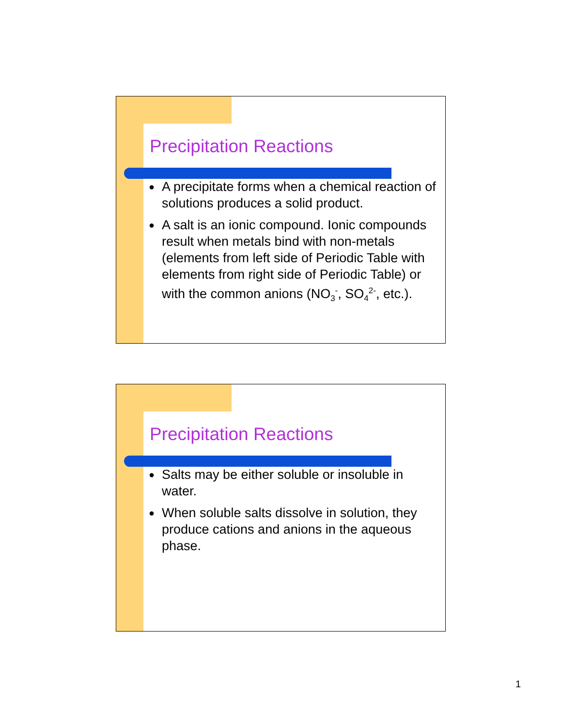Precipitation Reactions
● A precipitate forms when a chemical reaction of solutions produces a solid product.
● A salt is an ionic compound. Ionic compounds result when metals bind with non-metals (elements from left side of Periodic Table with elements from right side of Periodic Table) or with the common anions (NO<sub>3</sub><sup>-</sup>, SO<sub>4</sub><sup>2-</sup>, etc.).
Precipitation Reactions
● Salts may be either soluble or insoluble in water.
● When soluble salts dissolve in solution, they produce cations and anions in the aqueous phase.
1